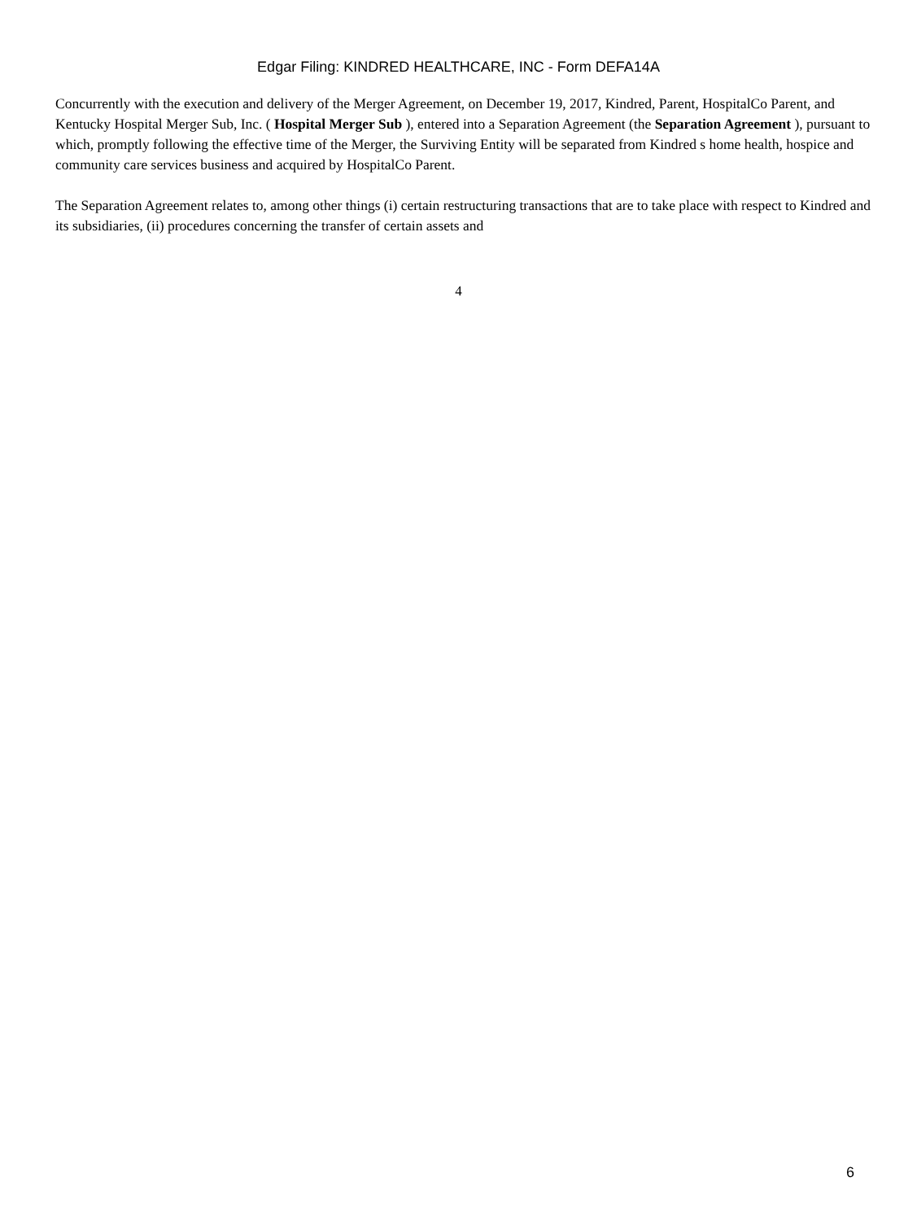Edgar Filing: KINDRED HEALTHCARE, INC - Form DEFA14A
Concurrently with the execution and delivery of the Merger Agreement, on December 19, 2017, Kindred, Parent, HospitalCo Parent, and Kentucky Hospital Merger Sub, Inc. ( Hospital Merger Sub ), entered into a Separation Agreement (the Separation Agreement ), pursuant to which, promptly following the effective time of the Merger, the Surviving Entity will be separated from Kindred s home health, hospice and community care services business and acquired by HospitalCo Parent.
The Separation Agreement relates to, among other things (i) certain restructuring transactions that are to take place with respect to Kindred and its subsidiaries, (ii) procedures concerning the transfer of certain assets and
4
6